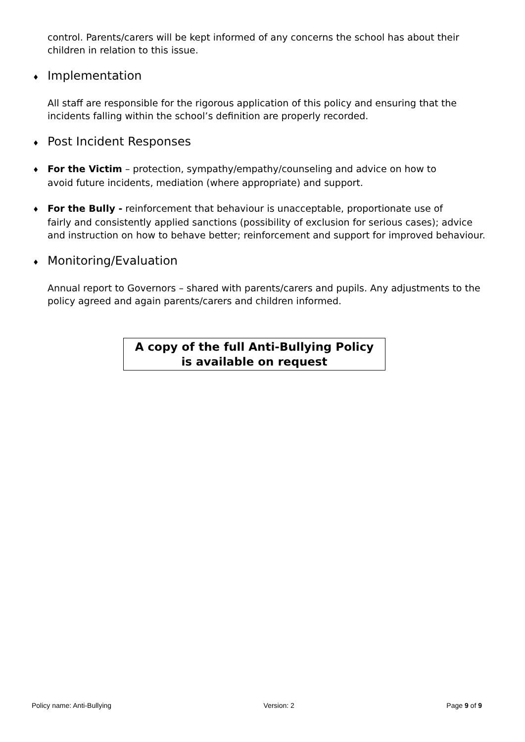control. Parents/carers will be kept informed of any concerns the school has about their children in relation to this issue.
♦ Implementation
All staff are responsible for the rigorous application of this policy and ensuring that the incidents falling within the school’s definition are properly recorded.
♦ Post Incident Responses
♦ For the Victim – protection, sympathy/empathy/counseling and advice on how to
avoid future incidents, mediation (where appropriate) and support.
♦ For the Bully - reinforcement that behaviour is unacceptable, proportionate use of
fairly and consistently applied sanctions (possibility of exclusion for serious cases); advice and instruction on how to behave better; reinforcement and support for improved behaviour.
♦ Monitoring/Evaluation
Annual report to Governors – shared with parents/carers and pupils. Any adjustments to the policy agreed and again parents/carers and children informed.
A copy of the full Anti-Bullying Policy
is available on request
Policy name: Anti-Bullying Version: 2 Page 9 of 9